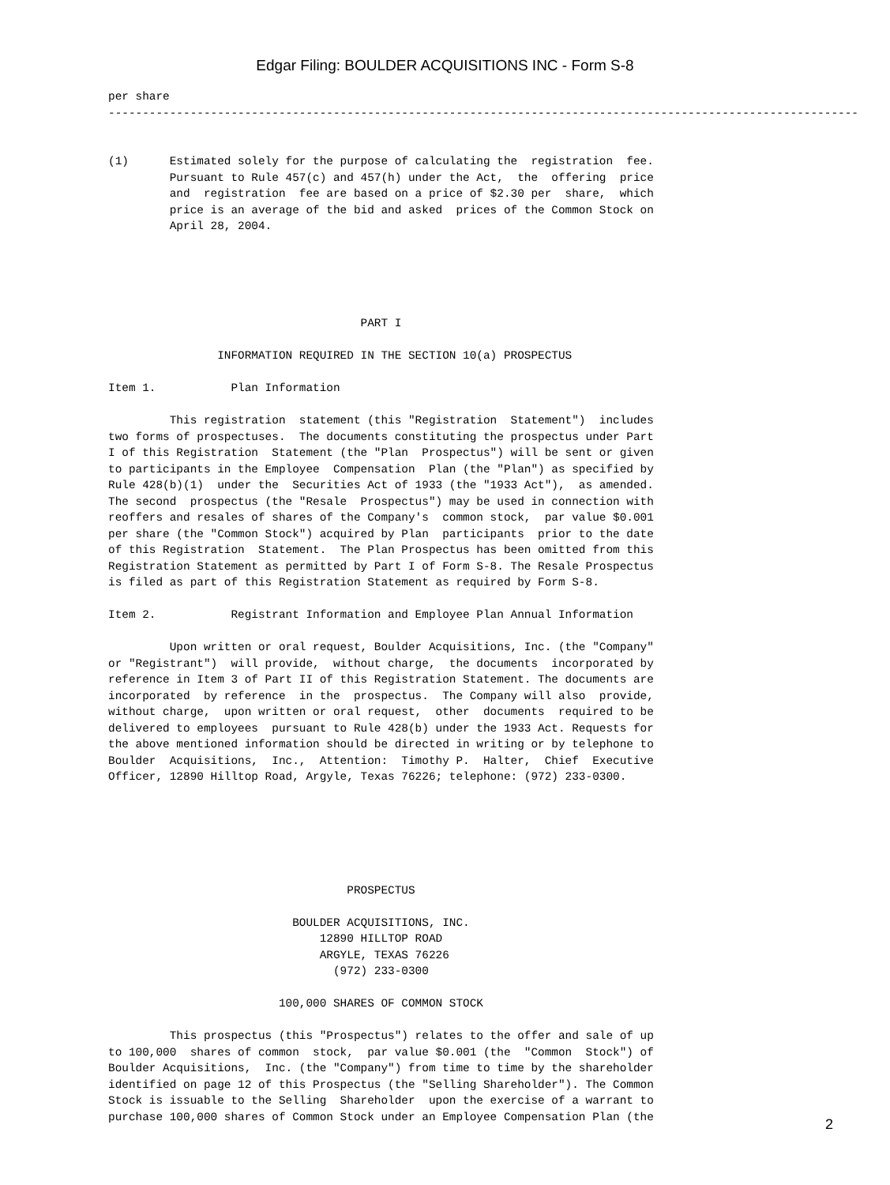Edgar Filing: BOULDER ACQUISITIONS INC - Form S-8
per share
--------------------------------------------------------------------------------------------------------------


(1)      Estimated solely for the purpose of calculating the  registration  fee.
         Pursuant to Rule 457(c) and 457(h) under the Act,  the  offering  price
         and  registration  fee are based on a price of $2.30 per  share,  which
         price is an average of the bid and asked  prices of the Common Stock on
         April 28, 2004.





                                     PART I

                INFORMATION REQUIRED IN THE SECTION 10(a) PROSPECTUS

Item 1.           Plan Information

         This registration  statement (this "Registration  Statement")  includes
two forms of prospectuses.  The documents constituting the prospectus under Part
I of this Registration  Statement (the "Plan  Prospectus") will be sent or given
to participants in the Employee  Compensation  Plan (the "Plan") as specified by
Rule 428(b)(1)  under the  Securities Act of 1933 (the "1933 Act"),  as amended.
The second  prospectus (the "Resale  Prospectus") may be used in connection with
reoffers and resales of shares of the Company's  common stock,  par value $0.001
per share (the "Common Stock") acquired by Plan  participants  prior to the date
of this Registration  Statement.  The Plan Prospectus has been omitted from this
Registration Statement as permitted by Part I of Form S-8. The Resale Prospectus
is filed as part of this Registration Statement as required by Form S-8.

Item 2.           Registrant Information and Employee Plan Annual Information

         Upon written or oral request, Boulder Acquisitions, Inc. (the "Company"
or "Registrant")  will provide,  without charge,  the documents  incorporated by
reference in Item 3 of Part II of this Registration Statement. The documents are
incorporated  by reference  in the  prospectus.  The Company will also  provide,
without charge,  upon written or oral request,  other  documents  required to be
delivered to employees  pursuant to Rule 428(b) under the 1933 Act. Requests for
the above mentioned information should be directed in writing or by telephone to
Boulder  Acquisitions,  Inc.,  Attention:  Timothy P.  Halter,  Chief  Executive
Officer, 12890 Hilltop Road, Argyle, Texas 76226; telephone: (972) 233-0300.






                                   PROSPECTUS

                           BOULDER ACQUISITIONS, INC.
                               12890 HILLTOP ROAD
                               ARGYLE, TEXAS 76226
                                 (972) 233-0300

                         100,000 SHARES OF COMMON STOCK

         This prospectus (this "Prospectus") relates to the offer and sale of up
to 100,000  shares of common  stock,  par value $0.001 (the  "Common  Stock") of
Boulder Acquisitions,  Inc. (the "Company") from time to time by the shareholder
identified on page 12 of this Prospectus (the "Selling Shareholder"). The Common
Stock is issuable to the Selling  Shareholder  upon the exercise of a warrant to
purchase 100,000 shares of Common Stock under an Employee Compensation Plan (the
2